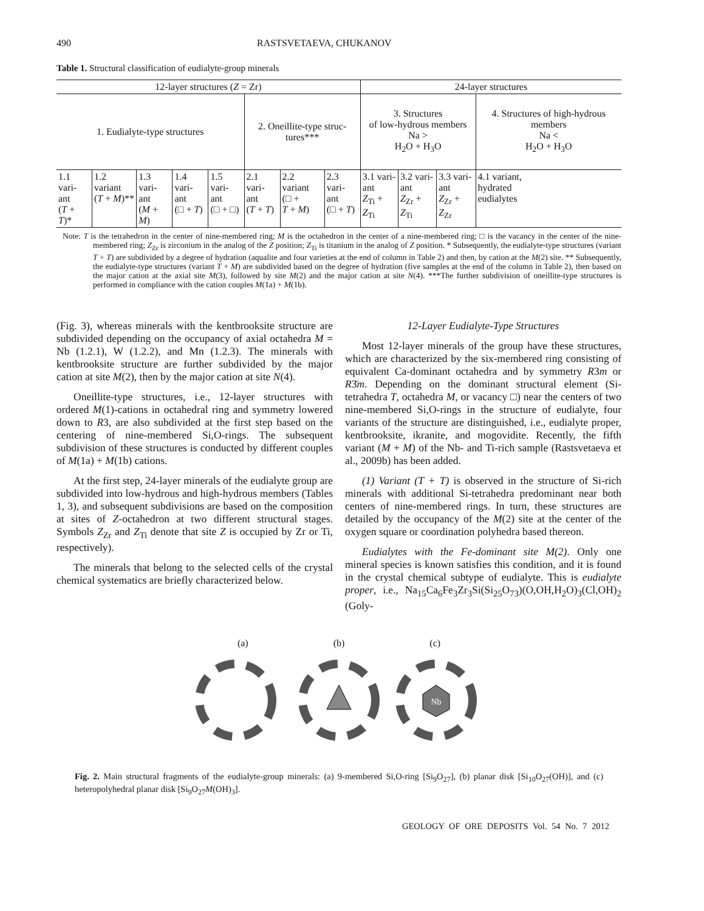490 RASTSVETAEVA, CHUKANOV
Table 1. Structural classification of eudialyte-group minerals
| 12-layer structures ( Z = Zr) | | | | | | | | 24-layer structures | | | |
| 1. Eudialyte-type structures | | | | | 2. Oneillite-type struc- tures*** | | | 3. Structures of low-hydrous members Na > H<sub>2</sub>O + H<sub>3</sub>O | | | 4. Structures of high-hydrous members Na < H<sub>2</sub>O + H<sub>3</sub>O |
| 1.1 vari- ant ( T + T )* | 1.2 variant ( T + M )** | 1.3 vari- ant ( M + M ) | 1.4 vari- ant (□ + T ) | 1.5 vari- ant (□ + □) | 2.1 vari- ant ( T + T ) | 2.2 variant (□ + T + M ) | 2.3 vari- ant (□ + T ) | 3.1 vari- ant Z<sub>Ti</sub> + Z<sub>Ti</sub> | 3.2 vari- ant Z<sub>Zr</sub> + Z<sub>Ti</sub> | 3.3 vari- ant Z<sub>Zr</sub> + Z<sub>Zr</sub> | 4.1 variant, hydrated eudialytes |
Note: T is the tetrahedron in the center of nine-membered ring; M is the octahedron in the center of a nine-membered ring; □ is the vacancy in the center of the nine-membered ring; Z<sub>Zr</sub> is zirconium in the analog of the Z position; Z<sub>Ti</sub> is titanium in the analog of Z position. * Subsequently, the eudialyte-type structures (variant T + T) are subdivided by a degree of hydration (aqualite and four varieties at the end of column in Table 2) and then, by cation at the M(2) site. ** Subsequently, the eudialyte-type structures (variant T + M) are subdivided based on the degree of hydration (five samples at the end of the column in Table 2), then based on the major cation at the axial site M(3), followed by site M(2) and the major cation at site N(4). ***The further subdivision of oneillite-type structures is performed in compliance with the cation couples M(1a) + M(1b).
(Fig. 3), whereas minerals with the kentbrooksite structure are subdivided depending on the occupancy of axial octahedra M = Nb (1.2.1), W (1.2.2), and Mn (1.2.3). The minerals with kentbrooksite structure are further subdivided by the major cation at site M(2), then by the major cation at site N(4).
Oneillite-type structures, i.e., 12-layer structures with ordered M(1)-cations in octahedral ring and symmetry lowered down to R3, are also subdivided at the first step based on the centering of nine-membered Si,O-rings. The subsequent subdivision of these structures is conducted by different couples of M(1a) + M(1b) cations.
At the first step, 24-layer minerals of the eudialyte group are subdivided into low-hydrous and high-hydrous members (Tables 1, 3), and subsequent subdivisions are based on the composition at sites of Z-octahedron at two different structural stages. Symbols Z<sub>Zr</sub> and Z<sub>Ti</sub> denote that site Z is occupied by Zr or Ti, respectively).
The minerals that belong to the selected cells of the crystal chemical systematics are briefly characterized below.
12-Layer Eudialyte-Type Structures
Most 12-layer minerals of the group have these structures, which are characterized by the six-membered ring consisting of equivalent Ca-dominant octahedra and by symmetry R3m or R3̄m. Depending on the dominant structural element (Si-tetrahedra T, octahedra M, or vacancy □) near the centers of two nine-membered Si,O-rings in the structure of eudialyte, four variants of the structure are distinguished, i.e., eudialyte proper, kentbrooksite, ikranite, and mogovidite. Recently, the fifth variant (M + M) of the Nb- and Ti-rich sample (Rastsvetaeva et al., 2009b) has been added.
(1) Variant (T + T) is observed in the structure of Si-rich minerals with additional Si-tetrahedra predominant near both centers of nine-membered rings. In turn, these structures are detailed by the occupancy of the M(2) site at the center of the oxygen square or coordination polyhedra based thereon.
Eudialytes with the Fe-dominant site M(2). Only one mineral species is known satisfies this condition, and it is found in the crystal chemical subtype of eudialyte. This is eudialyte proper, i.e., Na<sub>15</sub>Ca<sub>6</sub>Fe<sub>3</sub>Zr<sub>3</sub>Si(Si<sub>25</sub>O<sub>73</sub>)(O,OH,H<sub>2</sub>O)<sub>3</sub>(Cl,OH)<sub>2</sub> (Goly-
(a) (b) (c)
Nb
Fig. 2. Main structural fragments of the eudialyte-group minerals: (a) 9-membered Si,O-ring [Si<sub>9</sub>O<sub>27</sub>], (b) planar disk [Si<sub>10</sub>O<sub>27</sub>(OH)], and (c) heteropolyhedral planar disk [Si<sub>9</sub>O<sub>27</sub>M(OH)<sub>3</sub>].
GEOLOGY OF ORE DEPOSITS Vol. 54 No. 7 2012